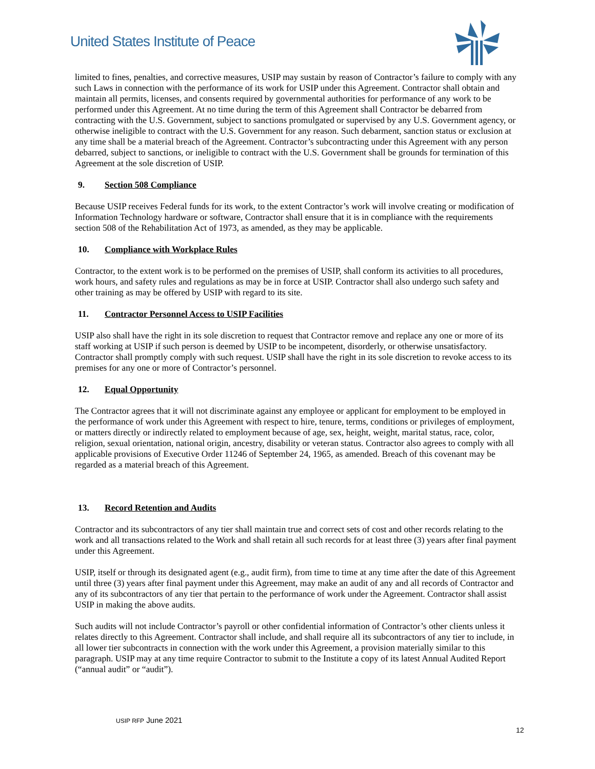United States Institute of Peace
limited to fines, penalties, and corrective measures, USIP may sustain by reason of Contractor’s failure to comply with any such Laws in connection with the performance of its work for USIP under this Agreement. Contractor shall obtain and maintain all permits, licenses, and consents required by governmental authorities for performance of any work to be performed under this Agreement. At no time during the term of this Agreement shall Contractor be debarred from contracting with the U.S. Government, subject to sanctions promulgated or supervised by any U.S. Government agency, or otherwise ineligible to contract with the U.S. Government for any reason. Such debarment, sanction status or exclusion at any time shall be a material breach of the Agreement. Contractor’s subcontracting under this Agreement with any person debarred, subject to sanctions, or ineligible to contract with the U.S. Government shall be grounds for termination of this Agreement at the sole discretion of USIP.
9. Section 508 Compliance
Because USIP receives Federal funds for its work, to the extent Contractor’s work will involve creating or modification of Information Technology hardware or software, Contractor shall ensure that it is in compliance with the requirements section 508 of the Rehabilitation Act of 1973, as amended, as they may be applicable.
10. Compliance with Workplace Rules
Contractor, to the extent work is to be performed on the premises of USIP, shall conform its activities to all procedures, work hours, and safety rules and regulations as may be in force at USIP. Contractor shall also undergo such safety and other training as may be offered by USIP with regard to its site.
11. Contractor Personnel Access to USIP Facilities
USIP also shall have the right in its sole discretion to request that Contractor remove and replace any one or more of its staff working at USIP if such person is deemed by USIP to be incompetent, disorderly, or otherwise unsatisfactory. Contractor shall promptly comply with such request. USIP shall have the right in its sole discretion to revoke access to its premises for any one or more of Contractor’s personnel.
12. Equal Opportunity
The Contractor agrees that it will not discriminate against any employee or applicant for employment to be employed in the performance of work under this Agreement with respect to hire, tenure, terms, conditions or privileges of employment, or matters directly or indirectly related to employment because of age, sex, height, weight, marital status, race, color, religion, sexual orientation, national origin, ancestry, disability or veteran status. Contractor also agrees to comply with all applicable provisions of Executive Order 11246 of September 24, 1965, as amended. Breach of this covenant may be regarded as a material breach of this Agreement.
13. Record Retention and Audits
Contractor and its subcontractors of any tier shall maintain true and correct sets of cost and other records relating to the work and all transactions related to the Work and shall retain all such records for at least three (3) years after final payment under this Agreement.
USIP, itself or through its designated agent (e.g., audit firm), from time to time at any time after the date of this Agreement until three (3) years after final payment under this Agreement, may make an audit of any and all records of Contractor and any of its subcontractors of any tier that pertain to the performance of work under the Agreement. Contractor shall assist USIP in making the above audits.
Such audits will not include Contractor’s payroll or other confidential information of Contractor’s other clients unless it relates directly to this Agreement. Contractor shall include, and shall require all its subcontractors of any tier to include, in all lower tier subcontracts in connection with the work under this Agreement, a provision materially similar to this paragraph. USIP may at any time require Contractor to submit to the Institute a copy of its latest Annual Audited Report (“annual audit” or “audit”).
USIP RFP June 2021
12